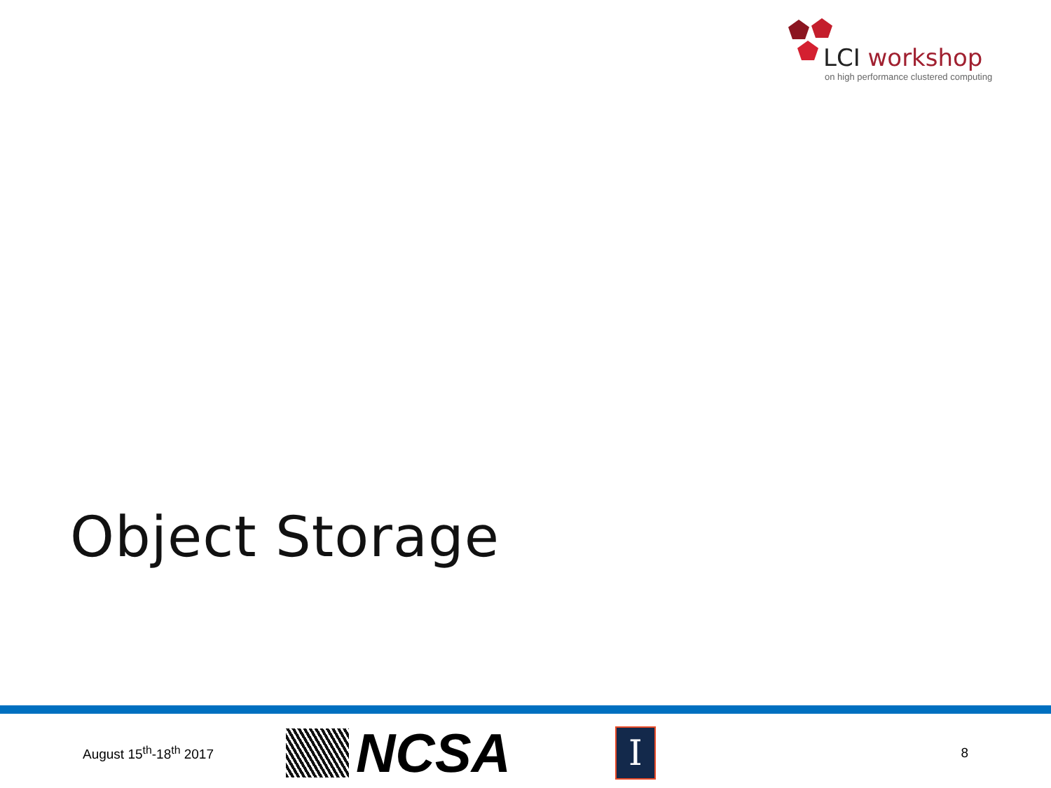LCI workshop
on high performance clustered computing
Object Storage
August 15<sup>th</sup>-18<sup>th</sup> 2017
NCSA
I
8